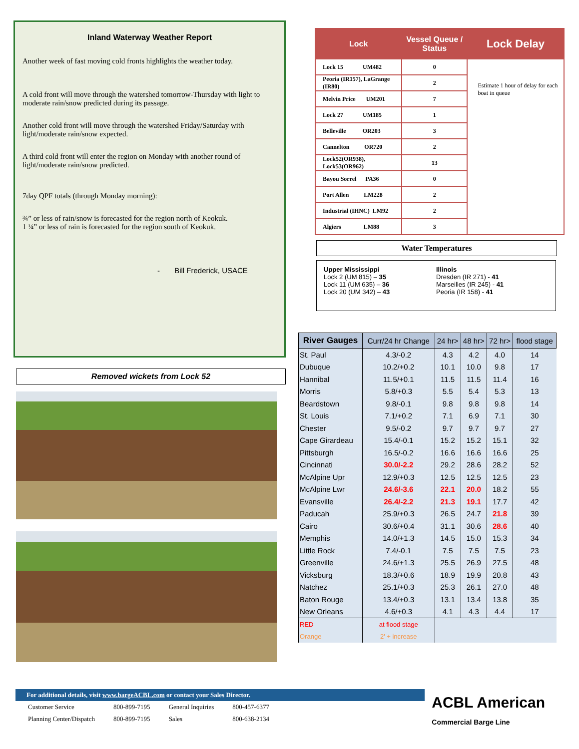Inland Waterway Weather Report
Another week of fast moving cold fronts highlights the weather today.
A cold front will move through the watershed tomorrow-Thursday with light to moderate rain/snow predicted during its passage.
Another cold front will move through the watershed Friday/Saturday with light/moderate rain/snow expected.
A third cold front will enter the region on Monday with another round of light/moderate rain/snow predicted.
7day QPF totals (through Monday morning):
¾” or less of rain/snow is forecasted for the region north of Keokuk.
1 ¼” or less of rain is forecasted for the region south of Keokuk.
- Bill Frederick, USACE
Removed wickets from Lock 52
| Lock | Vessel Queue / Status | Lock Delay |
| --- | --- | --- |
| Lock 15 UM482 | 0 | Estimate 1 hour of delay for each boat in queue |
| Peoria (IR157), LaGrange (IR80) | 2 | |
| Melvin Price UM201 | 7 | |
| Lock 27 UM185 | 1 | |
| Belleville OR203 | 3 | |
| Cannelton OR720 | 2 | |
| Lock52(OR938), Lock53(OR962) | 13 | |
| Bayou Sorrel PA36 | 0 | |
| Port Allen LM228 | 2 | |
| Industrial (IHNC) LM92 | 2 | |
| Algiers LM88 | 3 | |
Water Temperatures
Upper Mississippi
Lock 2 (UM 815) – 35
Lock 11 (UM 635) – 36
Lock 20 (UM 342) – 43
Illinois
Dresden (IR 271) - 41
Marseilles (IR 245) - 41
Peoria (IR 158) - 41
| River Gauges | Curr/24 hr Change | 24 hr> | 48 hr> | 72 hr> | flood stage |
| --- | --- | --- | --- | --- | --- |
| St. Paul | 4.3/-0.2 | 4.3 | 4.2 | 4.0 | 14 |
| Dubuque | 10.2/+0.2 | 10.1 | 10.0 | 9.8 | 17 |
| Hannibal | 11.5/+0.1 | 11.5 | 11.5 | 11.4 | 16 |
| Morris | 5.8/+0.3 | 5.5 | 5.4 | 5.3 | 13 |
| Beardstown | 9.8/-0.1 | 9.8 | 9.8 | 9.8 | 14 |
| St. Louis | 7.1/+0.2 | 7.1 | 6.9 | 7.1 | 30 |
| Chester | 9.5/-0.2 | 9.7 | 9.7 | 9.7 | 27 |
| Cape Girardeau | 15.4/-0.1 | 15.2 | 15.2 | 15.1 | 32 |
| Pittsburgh | 16.5/-0.2 | 16.6 | 16.6 | 16.6 | 25 |
| Cincinnati | 30.0/-2.2 | 29.2 | 28.6 | 28.2 | 52 |
| McAlpine Upr | 12.9/+0.3 | 12.5 | 12.5 | 12.5 | 23 |
| McAlpine Lwr | 24.6/-3.6 | 22.1 | 20.0 | 18.2 | 55 |
| Evansville | 26.4/-2.2 | 21.3 | 19.1 | 17.7 | 42 |
| Paducah | 25.9/+0.3 | 26.5 | 24.7 | 21.8 | 39 |
| Cairo | 30.6/+0.4 | 31.1 | 30.6 | 28.6 | 40 |
| Memphis | 14.0/+1.3 | 14.5 | 15.0 | 15.3 | 34 |
| Little Rock | 7.4/-0.1 | 7.5 | 7.5 | 7.5 | 23 |
| Greenville | 24.6/+1.3 | 25.5 | 26.9 | 27.5 | 48 |
| Vicksburg | 18.3/+0.6 | 18.9 | 19.9 | 20.8 | 43 |
| Natchez | 25.1/+0.3 | 25.3 | 26.1 | 27.0 | 48 |
| Baton Rouge | 13.4/+0.3 | 13.1 | 13.4 | 13.8 | 35 |
| New Orleans | 4.6/+0.3 | 4.1 | 4.3 | 4.4 | 17 |
| RED | at flood stage | | | | |
| Orange | 2' + increase | | | | |
For additional details, visit www.bargeACBL.com or contact your Sales Director.
| Customer Service | 800-899-7195 | General Inquiries | 800-457-6377 |
| Planning Center/Dispatch | 800-899-7195 | Sales | 800-638-2134 |
ACBL American
Commercial Barge Line